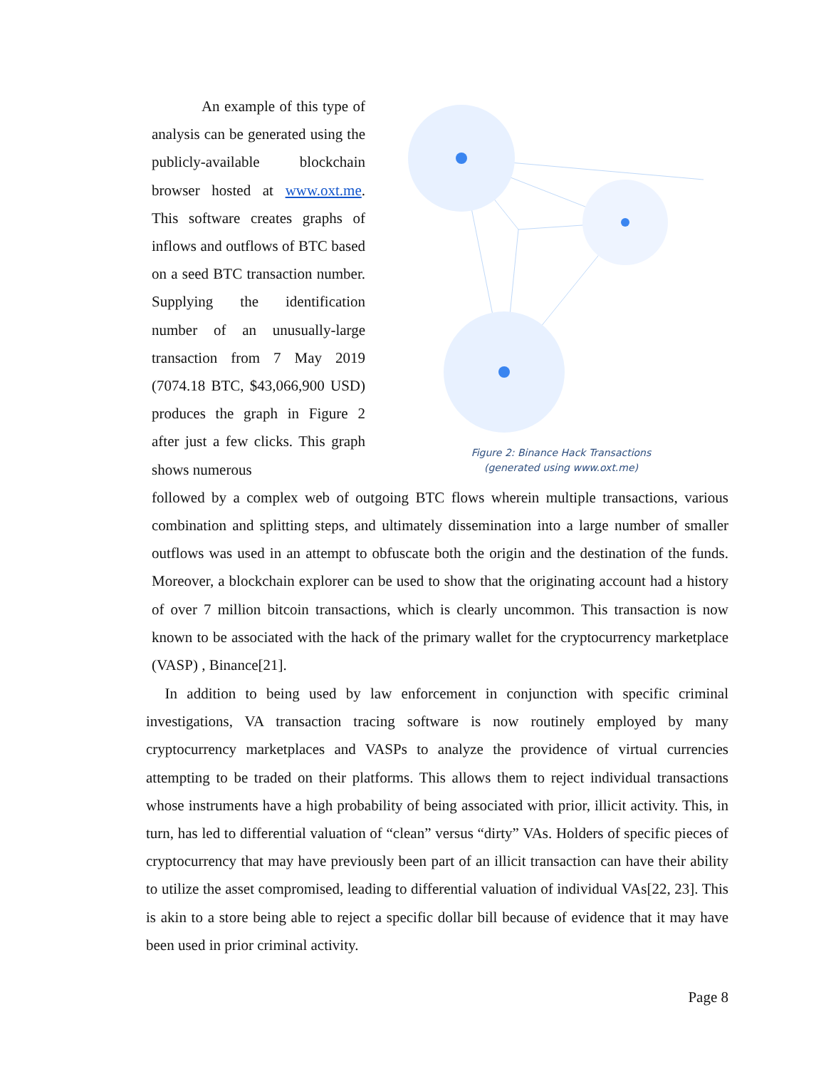An example of this type of analysis can be generated using the publicly-available blockchain browser hosted at www.oxt.me. This software creates graphs of inflows and outflows of BTC based on a seed BTC transaction number. Supplying the identification number of an unusually-large transaction from 7 May 2019 (7074.18 BTC, $43,066,900 USD) produces the graph in Figure 2 after just a few clicks. This graph shows numerous
Figure 2: Binance Hack Transactions
(generated using www.oxt.me)
followed by a complex web of outgoing BTC flows wherein multiple transactions, various combination and splitting steps, and ultimately dissemination into a large number of smaller outflows was used in an attempt to obfuscate both the origin and the destination of the funds. Moreover, a blockchain explorer can be used to show that the originating account had a history of over 7 million bitcoin transactions, which is clearly uncommon. This transaction is now known to be associated with the hack of the primary wallet for the cryptocurrency marketplace (VASP) , Binance[21].
In addition to being used by law enforcement in conjunction with specific criminal investigations, VA transaction tracing software is now routinely employed by many cryptocurrency marketplaces and VASPs to analyze the providence of virtual currencies attempting to be traded on their platforms. This allows them to reject individual transactions whose instruments have a high probability of being associated with prior, illicit activity. This, in turn, has led to differential valuation of “clean” versus “dirty” VAs. Holders of specific pieces of cryptocurrency that may have previously been part of an illicit transaction can have their ability to utilize the asset compromised, leading to differential valuation of individual VAs[22, 23]. This is akin to a store being able to reject a specific dollar bill because of evidence that it may have been used in prior criminal activity.
Page 8